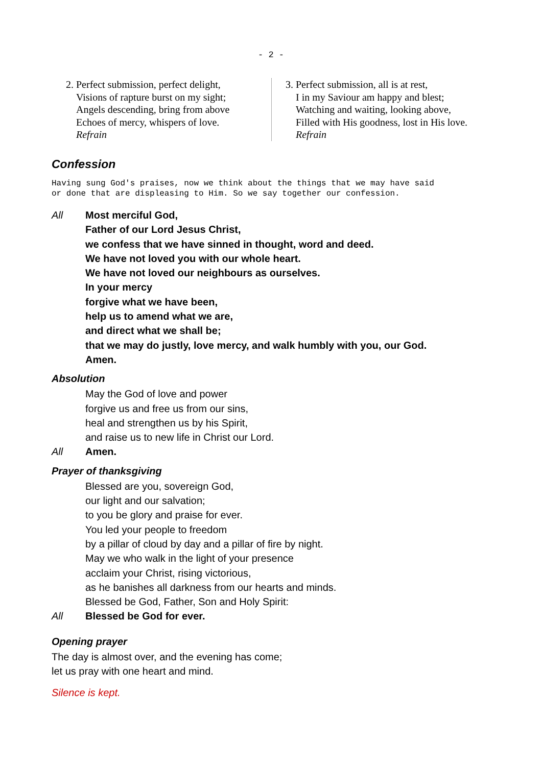- 2 -
2. Perfect submission, perfect delight,
Visions of rapture burst on my sight;
Angels descending, bring from above
Echoes of mercy, whispers of love.
Refrain
3. Perfect submission, all is at rest,
I in my Saviour am happy and blest;
Watching and waiting, looking above,
Filled with His goodness, lost in His love.
Refrain
Confession
Having sung God's praises, now we think about the things that we may have said
or done that are displeasing to Him. So we say together our confession.
All Most merciful God,
Father of our Lord Jesus Christ,
we confess that we have sinned in thought, word and deed.
We have not loved you with our whole heart.
We have not loved our neighbours as ourselves.
In your mercy
forgive what we have been,
help us to amend what we are,
and direct what we shall be;
that we may do justly, love mercy, and walk humbly with you, our God.
Amen.
Absolution
May the God of love and power
forgive us and free us from our sins,
heal and strengthen us by his Spirit,
and raise us to new life in Christ our Lord.
All Amen.
Prayer of thanksgiving
Blessed are you, sovereign God,
our light and our salvation;
to you be glory and praise for ever.
You led your people to freedom
by a pillar of cloud by day and a pillar of fire by night.
May we who walk in the light of your presence
acclaim your Christ, rising victorious,
as he banishes all darkness from our hearts and minds.
Blessed be God, Father, Son and Holy Spirit:
All Blessed be God for ever.
Opening prayer
The day is almost over, and the evening has come;
let us pray with one heart and mind.
Silence is kept.